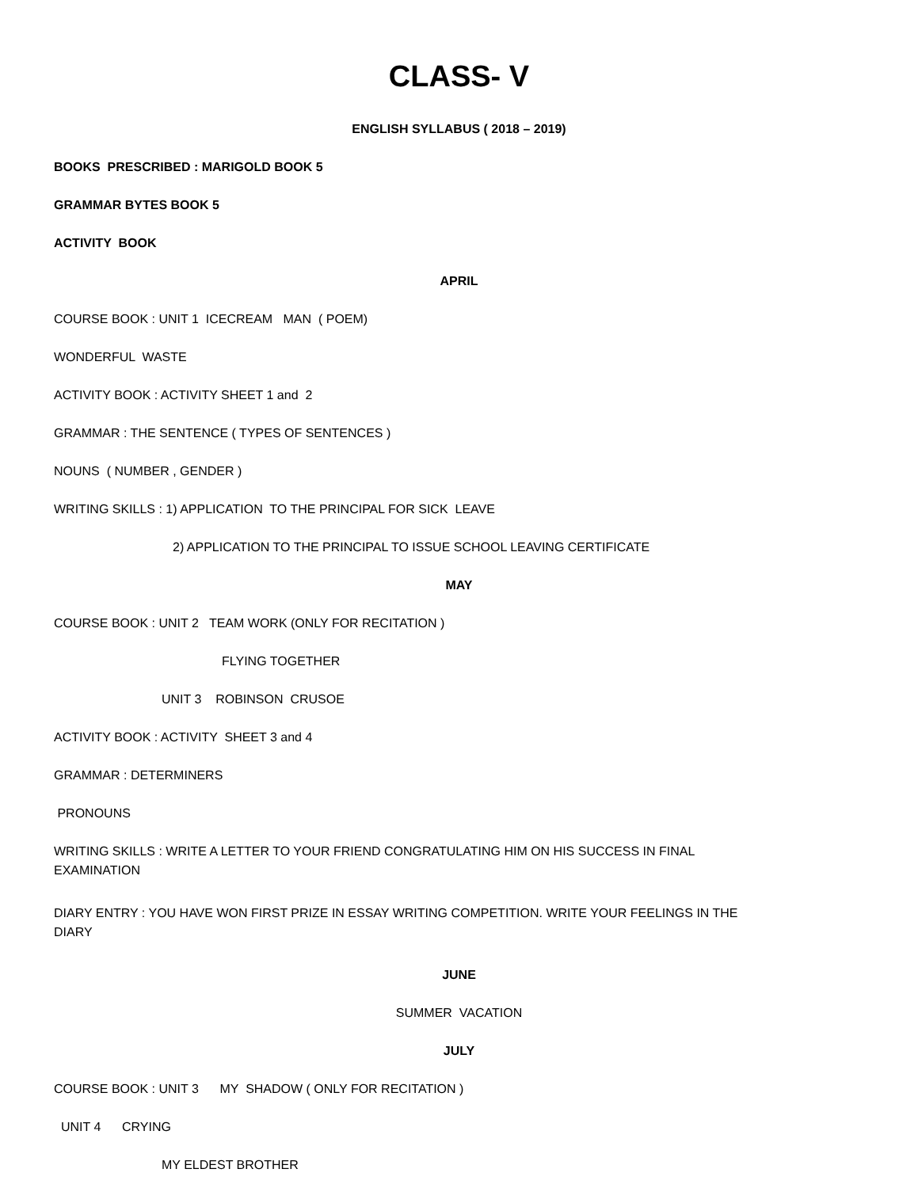CLASS- V
ENGLISH SYLLABUS ( 2018 – 2019)
BOOKS PRESCRIBED : MARIGOLD BOOK 5
GRAMMAR BYTES BOOK 5
ACTIVITY BOOK
APRIL
COURSE BOOK : UNIT 1 ICECREAM MAN ( POEM)
WONDERFUL WASTE
ACTIVITY BOOK : ACTIVITY SHEET 1 and 2
GRAMMAR : THE SENTENCE ( TYPES OF SENTENCES )
NOUNS ( NUMBER , GENDER )
WRITING SKILLS : 1) APPLICATION TO THE PRINCIPAL FOR SICK LEAVE
2) APPLICATION TO THE PRINCIPAL TO ISSUE SCHOOL LEAVING CERTIFICATE
MAY
COURSE BOOK : UNIT 2 TEAM WORK (ONLY FOR RECITATION )
FLYING TOGETHER
UNIT 3 ROBINSON CRUSOE
ACTIVITY BOOK : ACTIVITY SHEET 3 and 4
GRAMMAR : DETERMINERS
PRONOUNS
WRITING SKILLS : WRITE A LETTER TO YOUR FRIEND CONGRATULATING HIM ON HIS SUCCESS IN FINAL EXAMINATION
DIARY ENTRY : YOU HAVE WON FIRST PRIZE IN ESSAY WRITING COMPETITION. WRITE YOUR FEELINGS IN THE DIARY
JUNE
SUMMER VACATION
JULY
COURSE BOOK : UNIT 3 MY SHADOW ( ONLY FOR RECITATION )
UNIT 4 CRYING
MY ELDEST BROTHER